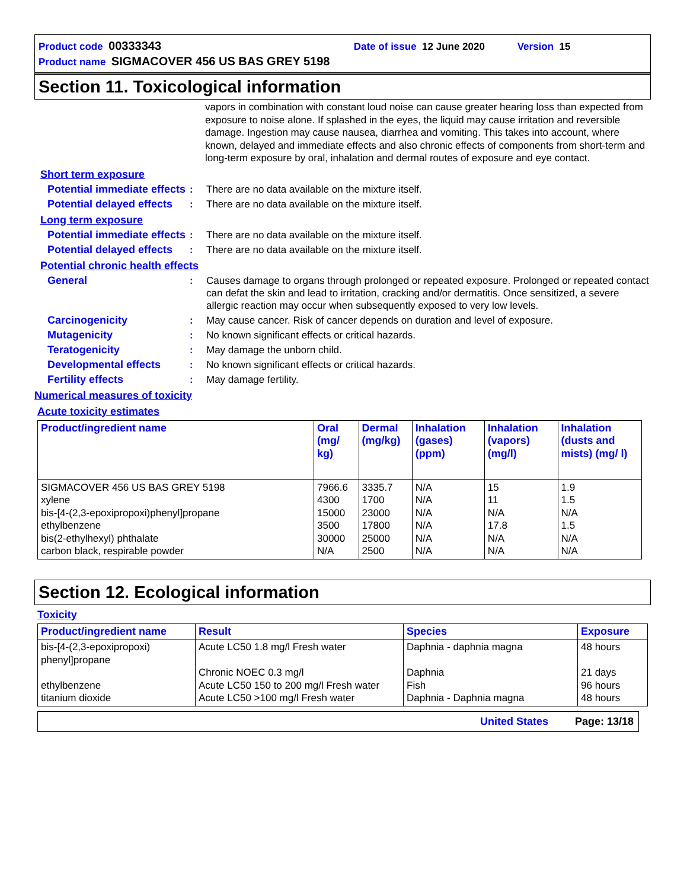Product code 00333343 Date of issue 12 June 2020 Version 15
Product name SIGMACOVER 456 US BAS GREY 5198
Section 11. Toxicological information
vapors in combination with constant loud noise can cause greater hearing loss than expected from exposure to noise alone. If splashed in the eyes, the liquid may cause irritation and reversible damage. Ingestion may cause nausea, diarrhea and vomiting. This takes into account, where known, delayed and immediate effects and also chronic effects of components from short-term and long-term exposure by oral, inhalation and dermal routes of exposure and eye contact.
Short term exposure
Potential immediate effects
: There are no data available on the mixture itself.
Potential delayed effects
: There are no data available on the mixture itself.
Long term exposure
Potential immediate effects
: There are no data available on the mixture itself.
Potential delayed effects
: There are no data available on the mixture itself.
Potential chronic health effects
General : Causes damage to organs through prolonged or repeated exposure. Prolonged or repeated contact can defat the skin and lead to irritation, cracking and/or dermatitis. Once sensitized, a severe allergic reaction may occur when subsequently exposed to very low levels.
Carcinogenicity : May cause cancer. Risk of cancer depends on duration and level of exposure.
Mutagenicity : No known significant effects or critical hazards.
Teratogenicity : May damage the unborn child.
Developmental effects : No known significant effects or critical hazards.
Fertility effects : May damage fertility.
Numerical measures of toxicity
Acute toxicity estimates
| Product/ingredient name | Oral (mg/ kg) | Dermal (mg/kg) | Inhalation (gases) (ppm) | Inhalation (vapors) (mg/l) | Inhalation (dusts and mists) (mg/ l) |
| --- | --- | --- | --- | --- | --- |
| SIGMACOVER 456 US BAS GREY 5198 xylene bis-[4-(2,3-epoxipropoxi)phenyl]propane ethylbenzene bis(2-ethylhexyl) phthalate carbon black, respirable powder | 7966.6 4300 15000 3500 30000 N/A | 3335.7 1700 23000 17800 25000 2500 | N/A N/A N/A N/A N/A N/A | 15 11 N/A 17.8 N/A N/A | 1.9 1.5 N/A 1.5 N/A N/A |
Section 12. Ecological information
Toxicity
| Product/ingredient name | Result | Species | Exposure |
| --- | --- | --- | --- |
| bis-[4-(2,3-epoxipropoxi) phenyl]propane ethylbenzene titanium dioxide | Acute LC50 1.8 mg/l Fresh water Chronic NOEC 0.3 mg/l Acute LC50 150 to 200 mg/l Fresh water Acute LC50 >100 mg/l Fresh water | Daphnia - daphnia magna Daphnia Fish Daphnia - Daphnia magna | 48 hours 21 days 96 hours 48 hours |
United States Page: 13/18